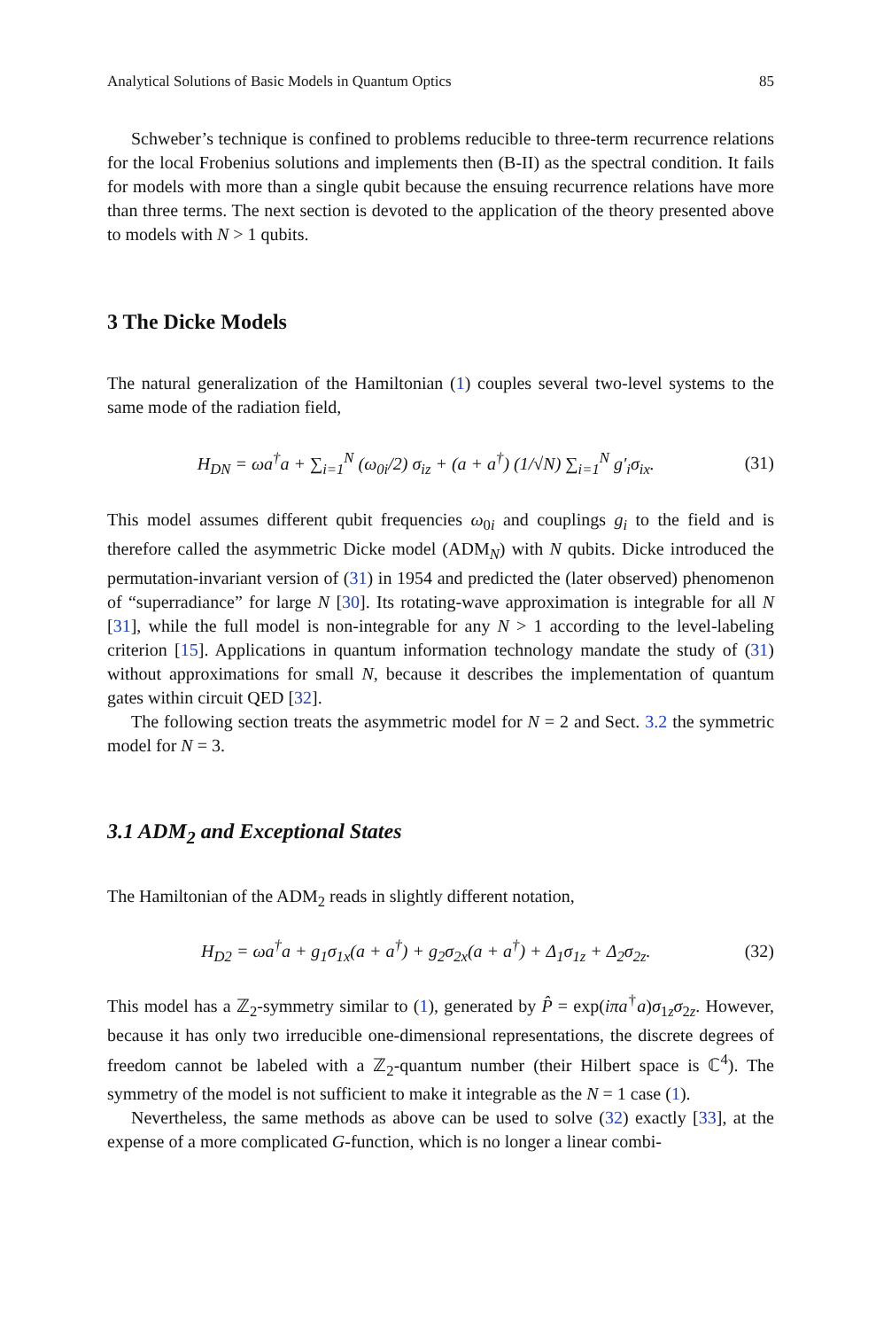Analytical Solutions of Basic Models in Quantum Optics 85
Schweber’s technique is confined to problems reducible to three-term recurrence relations for the local Frobenius solutions and implements then (B-II) as the spectral condition. It fails for models with more than a single qubit because the ensuing recurrence relations have more than three terms. The next section is devoted to the application of the theory presented above to models with N > 1 qubits.
3 The Dicke Models
The natural generalization of the Hamiltonian (1) couples several two-level systems to the same mode of the radiation field,
H<sub>DN</sub> = ωa<sup>†</sup>a + ∑<sub>i=1</sub><sup>N</sup> (ω<sub>0i</sub>/2) σ<sub>iz</sub> + (a + a<sup>†</sup>) (1/√N) ∑<sub>i=1</sub><sup>N</sup> g′<sub>i</sub>σ<sub>ix</sub>. (31)
This model assumes different qubit frequencies ω<sub>0i</sub> and couplings g<sub>i</sub> to the field and is therefore called the asymmetric Dicke model (ADM<sub>N</sub>) with N qubits. Dicke introduced the permutation-invariant version of (31) in 1954 and predicted the (later observed) phenomenon of “superradiance” for large N [30]. Its rotating-wave approximation is integrable for all N [31], while the full model is non-integrable for any N > 1 according to the level-labeling criterion [15]. Applications in quantum information technology mandate the study of (31) without approximations for small N, because it describes the implementation of quantum gates within circuit QED [32].
The following section treats the asymmetric model for N = 2 and Sect. 3.2 the symmetric model for N = 3.
3.1 ADM<sub>2</sub> and Exceptional States
The Hamiltonian of the ADM<sub>2</sub> reads in slightly different notation,
H<sub>D2</sub> = ωa<sup>†</sup>a + g<sub>1</sub>σ<sub>1x</sub>(a + a<sup>†</sup>) + g<sub>2</sub>σ<sub>2x</sub>(a + a<sup>†</sup>) + Δ<sub>1</sub>σ<sub>1z</sub> + Δ<sub>2</sub>σ<sub>2z</sub>. (32)
This model has a ℤ<sub>2</sub>-symmetry similar to (1), generated by P̂ = exp(iπa<sup>†</sup>a)σ<sub>1z</sub>σ<sub>2z</sub>. However, because it has only two irreducible one-dimensional representations, the discrete degrees of freedom cannot be labeled with a ℤ<sub>2</sub>-quantum number (their Hilbert space is ℂ<sup>4</sup>). The symmetry of the model is not sufficient to make it integrable as the N = 1 case (1).
Nevertheless, the same methods as above can be used to solve (32) exactly [33], at the expense of a more complicated G-function, which is no longer a linear combi-